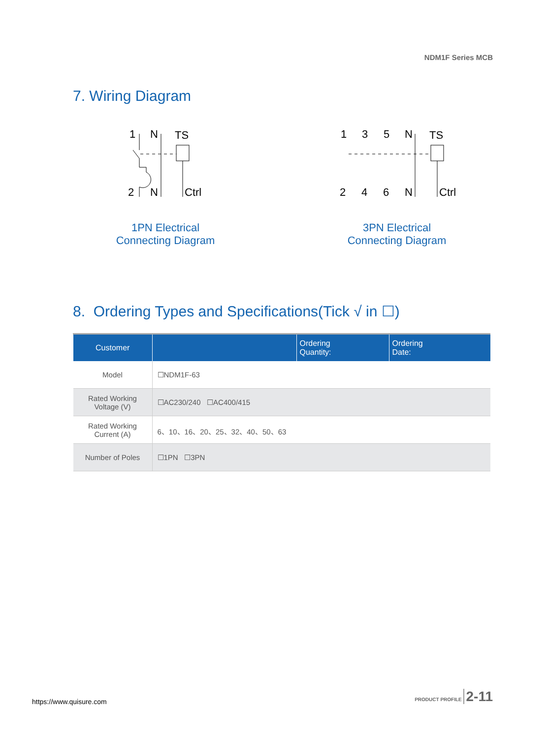NDM1F Series MCB
7. Wiring Diagram
1
N
TS
2
N
Ctrl
1
3
5
N
TS
2
4
6
N
Ctrl
1PN Electrical
Connecting Diagram
3PN Electrical
Connecting Diagram
8. Ordering Types and Specifications(Tick √ in ☐)
| Customer | | Ordering Quantity: | Ordering Date: |
| --- | --- | --- | --- |
| Model | ☐NDM1F-63 | | |
| Rated Working Voltage (V) | ☐AC230/240 ☐AC400/415 | | |
| Rated Working Current (A) | 6、10、16、20、25、32、40、50、63 | | |
| Number of Poles | ☐1PN ☐3PN | | |
PRODUCT PROFILE 2-11
https://www.quisure.com